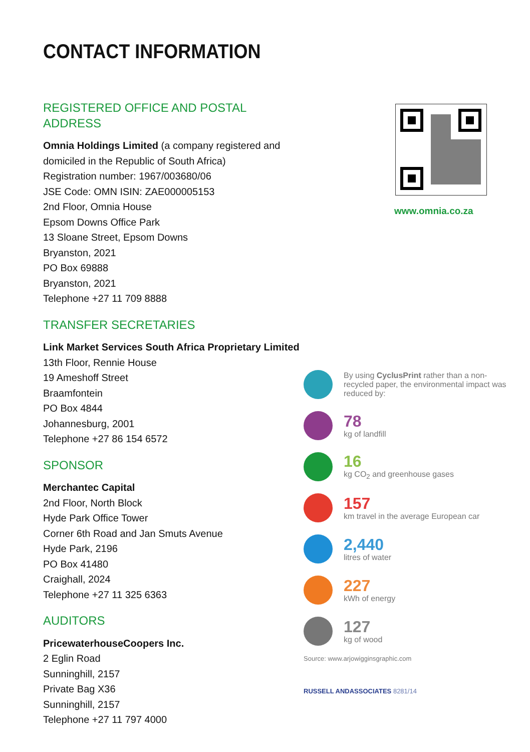CONTACT INFORMATION
REGISTERED OFFICE AND POSTAL ADDRESS
Omnia Holdings Limited (a company registered and
domiciled in the Republic of South Africa)
Registration number: 1967/003680/06
JSE Code: OMN ISIN: ZAE000005153
2nd Floor, Omnia House
Epsom Downs Office Park
13 Sloane Street, Epsom Downs
Bryanston, 2021
PO Box 69888
Bryanston, 2021
Telephone +27 11 709 8888
TRANSFER SECRETARIES
Link Market Services South Africa Proprietary Limited
13th Floor, Rennie House
19 Ameshoff Street
Braamfontein
PO Box 4844
Johannesburg, 2001
Telephone +27 86 154 6572
SPONSOR
Merchantec Capital
2nd Floor, North Block
Hyde Park Office Tower
Corner 6th Road and Jan Smuts Avenue
Hyde Park, 2196
PO Box 41480
Craighall, 2024
Telephone +27 11 325 6363
AUDITORS
PricewaterhouseCoopers Inc.
2 Eglin Road
Sunninghill, 2157
Private Bag X36
Sunninghill, 2157
Telephone +27 11 797 4000
www.omnia.co.za
By using CyclusPrint rather than a non-recycled paper, the environmental impact was reduced by:
78
kg of landfill
16
kg CO<sub>2</sub> and greenhouse gases
157
km travel in the average European car
2,440
litres of water
227
kWh of energy
127
kg of wood
Source: www.arjowigginsgraphic.com
RUSSELL ANDASSOCIATES 8281/14